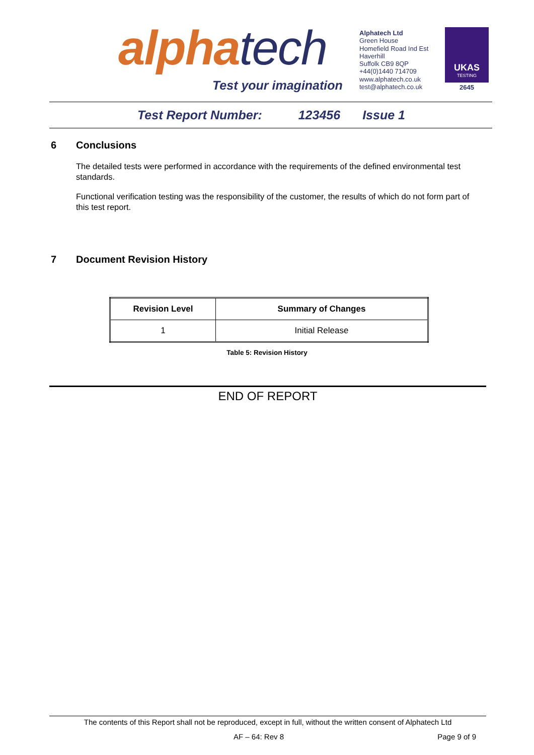alphatech
Test your imagination
Alphatech Ltd
Green House
Homefield Road Ind Est
Haverhill
Suffolk CB9 8QP
+44(0)1440 714709
www.alphatech.co.uk
test@alphatech.co.uk
UKAS
TESTING
2645
Test Report Number: 123456 Issue 1
6 Conclusions
The detailed tests were performed in accordance with the requirements of the defined environmental test standards.
Functional verification testing was the responsibility of the customer, the results of which do not form part of this test report.
7 Document Revision History
| Revision Level | Summary of Changes |
| --- | --- |
| 1 | Initial Release |
Table 5: Revision History
END OF REPORT
The contents of this Report shall not be reproduced, except in full, without the written consent of Alphatech Ltd
AF – 64: Rev 8 Page 9 of 9